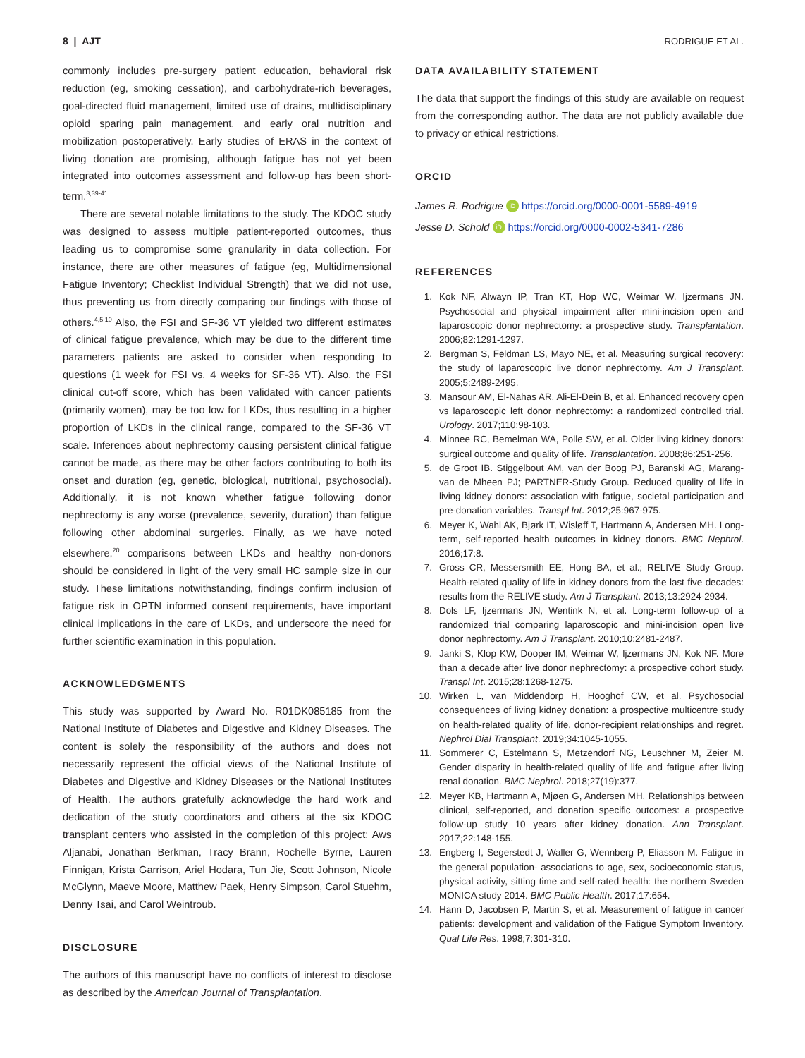8 | AJT RODRIGUE ET AL.
commonly includes pre-surgery patient education, behavioral risk reduction (eg, smoking cessation), and carbohydrate-rich beverages, goal-directed fluid management, limited use of drains, multidisciplinary opioid sparing pain management, and early oral nutrition and mobilization postoperatively. Early studies of ERAS in the context of living donation are promising, although fatigue has not yet been integrated into outcomes assessment and follow-up has been short-term.<sup>3,39-41</sup>
There are several notable limitations to the study. The KDOC study was designed to assess multiple patient-reported outcomes, thus leading us to compromise some granularity in data collection. For instance, there are other measures of fatigue (eg, Multidimensional Fatigue Inventory; Checklist Individual Strength) that we did not use, thus preventing us from directly comparing our findings with those of others.<sup>4,5,10</sup> Also, the FSI and SF-36 VT yielded two different estimates of clinical fatigue prevalence, which may be due to the different time parameters patients are asked to consider when responding to questions (1 week for FSI vs. 4 weeks for SF-36 VT). Also, the FSI clinical cut-off score, which has been validated with cancer patients (primarily women), may be too low for LKDs, thus resulting in a higher proportion of LKDs in the clinical range, compared to the SF-36 VT scale. Inferences about nephrectomy causing persistent clinical fatigue cannot be made, as there may be other factors contributing to both its onset and duration (eg, genetic, biological, nutritional, psychosocial). Additionally, it is not known whether fatigue following donor nephrectomy is any worse (prevalence, severity, duration) than fatigue following other abdominal surgeries. Finally, as we have noted elsewhere,<sup>20</sup> comparisons between LKDs and healthy non-donors should be considered in light of the very small HC sample size in our study. These limitations notwithstanding, findings confirm inclusion of fatigue risk in OPTN informed consent requirements, have important clinical implications in the care of LKDs, and underscore the need for further scientific examination in this population.
ACKNOWLEDGMENTS
This study was supported by Award No. R01DK085185 from the National Institute of Diabetes and Digestive and Kidney Diseases. The content is solely the responsibility of the authors and does not necessarily represent the official views of the National Institute of Diabetes and Digestive and Kidney Diseases or the National Institutes of Health. The authors gratefully acknowledge the hard work and dedication of the study coordinators and others at the six KDOC transplant centers who assisted in the completion of this project: Aws Aljanabi, Jonathan Berkman, Tracy Brann, Rochelle Byrne, Lauren Finnigan, Krista Garrison, Ariel Hodara, Tun Jie, Scott Johnson, Nicole McGlynn, Maeve Moore, Matthew Paek, Henry Simpson, Carol Stuehm, Denny Tsai, and Carol Weintroub.
DISCLOSURE
The authors of this manuscript have no conflicts of interest to disclose as described by the American Journal of Transplantation.
DATA AVAILABILITY STATEMENT
The data that support the findings of this study are available on request from the corresponding author. The data are not publicly available due to privacy or ethical restrictions.
ORCID
James R. Rodrigue iD https://orcid.org/0000-0001-5589-4919
Jesse D. Schold iD https://orcid.org/0000-0002-5341-7286
REFERENCES
1. Kok NF, Alwayn IP, Tran KT, Hop WC, Weimar W, Ijzermans JN. Psychosocial and physical impairment after mini-incision open and laparoscopic donor nephrectomy: a prospective study. Transplantation. 2006;82:1291-1297.
2. Bergman S, Feldman LS, Mayo NE, et al. Measuring surgical recovery: the study of laparoscopic live donor nephrectomy. Am J Transplant. 2005;5:2489-2495.
3. Mansour AM, El-Nahas AR, Ali-El-Dein B, et al. Enhanced recovery open vs laparoscopic left donor nephrectomy: a randomized controlled trial. Urology. 2017;110:98-103.
4. Minnee RC, Bemelman WA, Polle SW, et al. Older living kidney donors: surgical outcome and quality of life. Transplantation. 2008;86:251-256.
5. de Groot IB. Stiggelbout AM, van der Boog PJ, Baranski AG, Marang-van de Mheen PJ; PARTNER-Study Group. Reduced quality of life in living kidney donors: association with fatigue, societal participation and pre-donation variables. Transpl Int. 2012;25:967-975.
6. Meyer K, Wahl AK, Bjørk IT, Wisløff T, Hartmann A, Andersen MH. Long-term, self-reported health outcomes in kidney donors. BMC Nephrol. 2016;17:8.
7. Gross CR, Messersmith EE, Hong BA, et al.; RELIVE Study Group. Health-related quality of life in kidney donors from the last five decades: results from the RELIVE study. Am J Transplant. 2013;13:2924-2934.
8. Dols LF, Ijzermans JN, Wentink N, et al. Long-term follow-up of a randomized trial comparing laparoscopic and mini-incision open live donor nephrectomy. Am J Transplant. 2010;10:2481-2487.
9. Janki S, Klop KW, Dooper IM, Weimar W, Ijzermans JN, Kok NF. More than a decade after live donor nephrectomy: a prospective cohort study. Transpl Int. 2015;28:1268-1275.
10. Wirken L, van Middendorp H, Hooghof CW, et al. Psychosocial consequences of living kidney donation: a prospective multicentre study on health-related quality of life, donor-recipient relationships and regret. Nephrol Dial Transplant. 2019;34:1045-1055.
11. Sommerer C, Estelmann S, Metzendorf NG, Leuschner M, Zeier M. Gender disparity in health-related quality of life and fatigue after living renal donation. BMC Nephrol. 2018;27(19):377.
12. Meyer KB, Hartmann A, Mjøen G, Andersen MH. Relationships between clinical, self-reported, and donation specific outcomes: a prospective follow-up study 10 years after kidney donation. Ann Transplant. 2017;22:148-155.
13. Engberg I, Segerstedt J, Waller G, Wennberg P, Eliasson M. Fatigue in the general population- associations to age, sex, socioeconomic status, physical activity, sitting time and self-rated health: the northern Sweden MONICA study 2014. BMC Public Health. 2017;17:654.
14. Hann D, Jacobsen P, Martin S, et al. Measurement of fatigue in cancer patients: development and validation of the Fatigue Symptom Inventory. Qual Life Res. 1998;7:301-310.